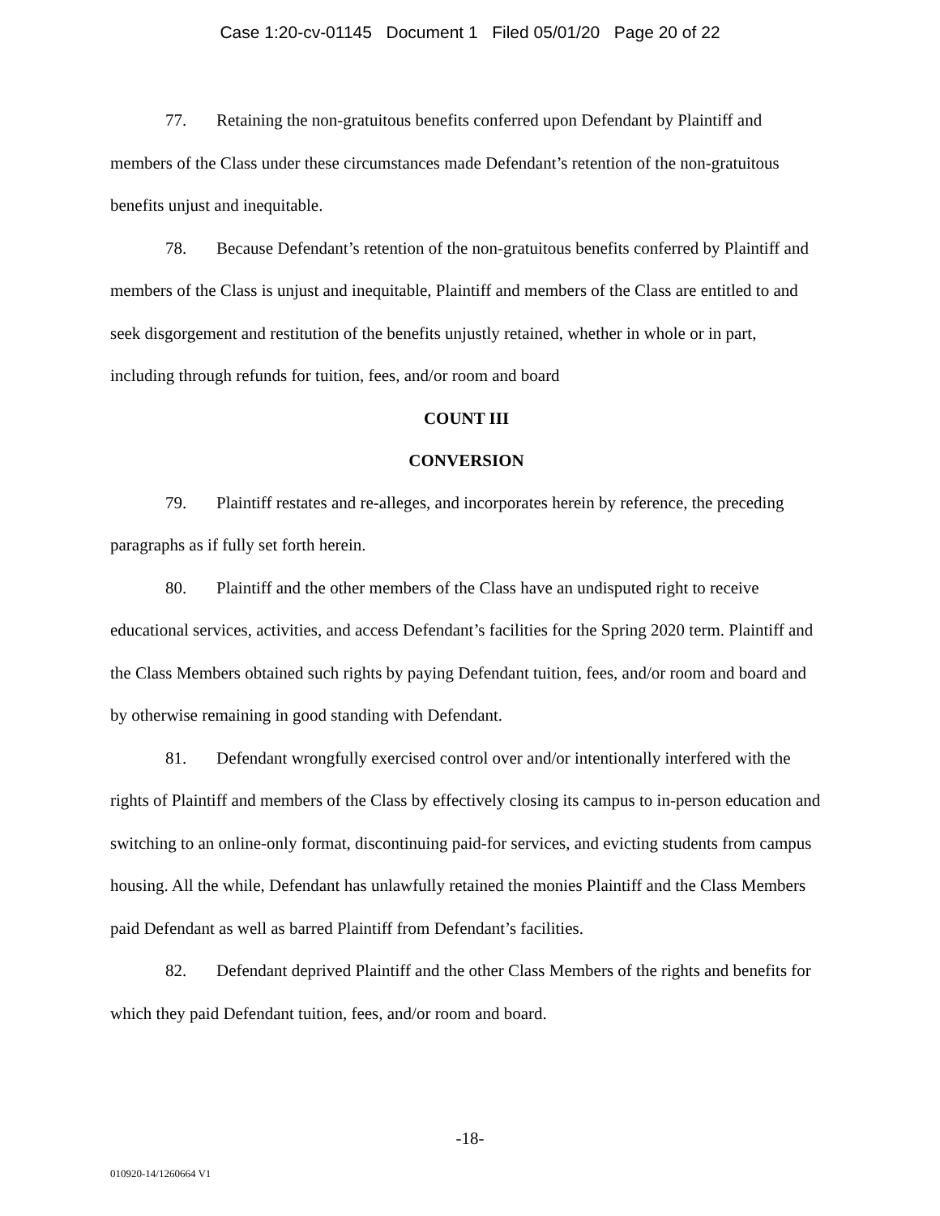Case 1:20-cv-01145 Document 1 Filed 05/01/20 Page 20 of 22
77. Retaining the non-gratuitous benefits conferred upon Defendant by Plaintiff and members of the Class under these circumstances made Defendant’s retention of the non-gratuitous benefits unjust and inequitable.
78. Because Defendant’s retention of the non-gratuitous benefits conferred by Plaintiff and members of the Class is unjust and inequitable, Plaintiff and members of the Class are entitled to and seek disgorgement and restitution of the benefits unjustly retained, whether in whole or in part, including through refunds for tuition, fees, and/or room and board
COUNT III
CONVERSION
79. Plaintiff restates and re-alleges, and incorporates herein by reference, the preceding paragraphs as if fully set forth herein.
80. Plaintiff and the other members of the Class have an undisputed right to receive educational services, activities, and access Defendant’s facilities for the Spring 2020 term. Plaintiff and the Class Members obtained such rights by paying Defendant tuition, fees, and/or room and board and by otherwise remaining in good standing with Defendant.
81. Defendant wrongfully exercised control over and/or intentionally interfered with the rights of Plaintiff and members of the Class by effectively closing its campus to in-person education and switching to an online-only format, discontinuing paid-for services, and evicting students from campus housing. All the while, Defendant has unlawfully retained the monies Plaintiff and the Class Members paid Defendant as well as barred Plaintiff from Defendant’s facilities.
82. Defendant deprived Plaintiff and the other Class Members of the rights and benefits for which they paid Defendant tuition, fees, and/or room and board.
-18-
010920-14/1260664 V1